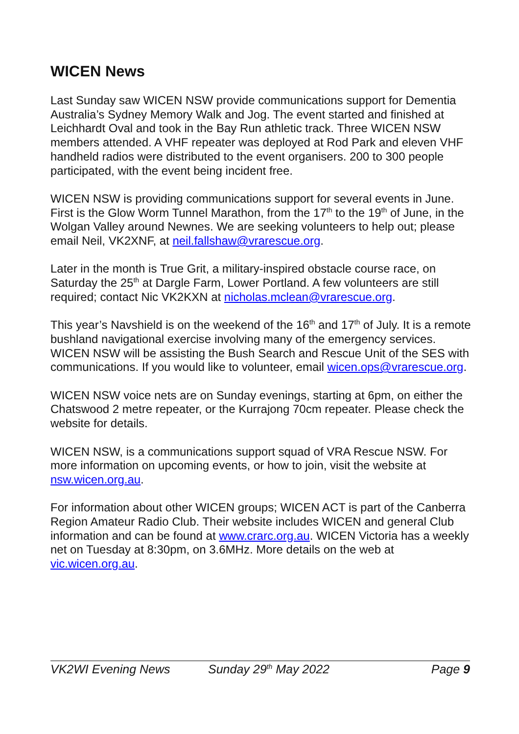WICEN News
Last Sunday saw WICEN NSW provide communications support for Dementia Australia’s Sydney Memory Walk and Jog. The event started and finished at Leichhardt Oval and took in the Bay Run athletic track. Three WICEN NSW members attended. A VHF repeater was deployed at Rod Park and eleven VHF handheld radios were distributed to the event organisers. 200 to 300 people participated, with the event being incident free.
WICEN NSW is providing communications support for several events in June. First is the Glow Worm Tunnel Marathon, from the 17<sup>th</sup> to the 19<sup>th</sup> of June, in the Wolgan Valley around Newnes. We are seeking volunteers to help out; please email Neil, VK2XNF, at neil.fallshaw@vrarescue.org.
Later in the month is True Grit, a military-inspired obstacle course race, on Saturday the 25<sup>th</sup> at Dargle Farm, Lower Portland. A few volunteers are still required; contact Nic VK2KXN at nicholas.mclean@vrarescue.org.
This year’s Navshield is on the weekend of the 16<sup>th</sup> and 17<sup>th</sup> of July. It is a remote bushland navigational exercise involving many of the emergency services. WICEN NSW will be assisting the Bush Search and Rescue Unit of the SES with communications. If you would like to volunteer, email wicen.ops@vrarescue.org.
WICEN NSW voice nets are on Sunday evenings, starting at 6pm, on either the Chatswood 2 metre repeater, or the Kurrajong 70cm repeater. Please check the website for details.
WICEN NSW, is a communications support squad of VRA Rescue NSW. For more information on upcoming events, or how to join, visit the website at nsw.wicen.org.au.
For information about other WICEN groups; WICEN ACT is part of the Canberra Region Amateur Radio Club. Their website includes WICEN and general Club information and can be found at www.crarc.org.au. WICEN Victoria has a weekly net on Tuesday at 8:30pm, on 3.6MHz. More details on the web at vic.wicen.org.au.
VK2WI Evening News Sunday 29<sup>th</sup> May 2022 Page 9